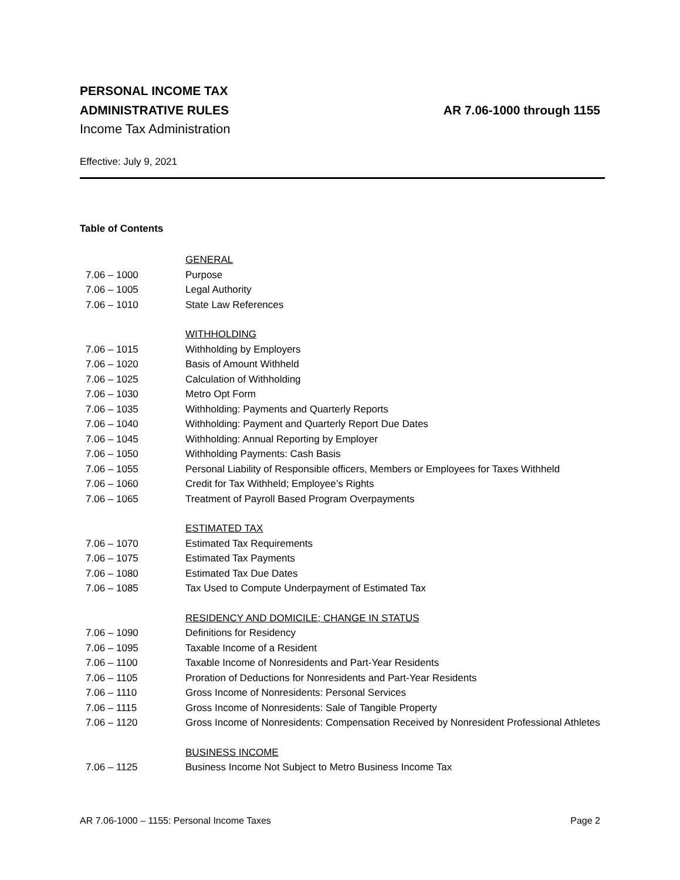PERSONAL INCOME TAX
ADMINISTRATIVE RULES AR 7.06-1000 through 1155
Income Tax Administration
Effective: July 9, 2021
Table of Contents
| | GENERAL |
| 7.06 – 1000 | Purpose |
| 7.06 – 1005 | Legal Authority |
| 7.06 – 1010 | State Law References |
| | WITHHOLDING |
| 7.06 – 1015 | Withholding by Employers |
| 7.06 – 1020 | Basis of Amount Withheld |
| 7.06 – 1025 | Calculation of Withholding |
| 7.06 – 1030 | Metro Opt Form |
| 7.06 – 1035 | Withholding: Payments and Quarterly Reports |
| 7.06 – 1040 | Withholding: Payment and Quarterly Report Due Dates |
| 7.06 – 1045 | Withholding: Annual Reporting by Employer |
| 7.06 – 1050 | Withholding Payments: Cash Basis |
| 7.06 – 1055 | Personal Liability of Responsible officers, Members or Employees for Taxes Withheld |
| 7.06 – 1060 | Credit for Tax Withheld; Employee’s Rights |
| 7.06 – 1065 | Treatment of Payroll Based Program Overpayments |
| | ESTIMATED TAX |
| 7.06 – 1070 | Estimated Tax Requirements |
| 7.06 – 1075 | Estimated Tax Payments |
| 7.06 – 1080 | Estimated Tax Due Dates |
| 7.06 – 1085 | Tax Used to Compute Underpayment of Estimated Tax |
| | RESIDENCY AND DOMICILE; CHANGE IN STATUS |
| 7.06 – 1090 | Definitions for Residency |
| 7.06 – 1095 | Taxable Income of a Resident |
| 7.06 – 1100 | Taxable Income of Nonresidents and Part-Year Residents |
| 7.06 – 1105 | Proration of Deductions for Nonresidents and Part-Year Residents |
| 7.06 – 1110 | Gross Income of Nonresidents: Personal Services |
| 7.06 – 1115 | Gross Income of Nonresidents: Sale of Tangible Property |
| 7.06 – 1120 | Gross Income of Nonresidents: Compensation Received by Nonresident Professional Athletes |
| | BUSINESS INCOME |
| 7.06 – 1125 | Business Income Not Subject to Metro Business Income Tax |
AR 7.06-1000 – 1155: Personal Income Taxes Page 2